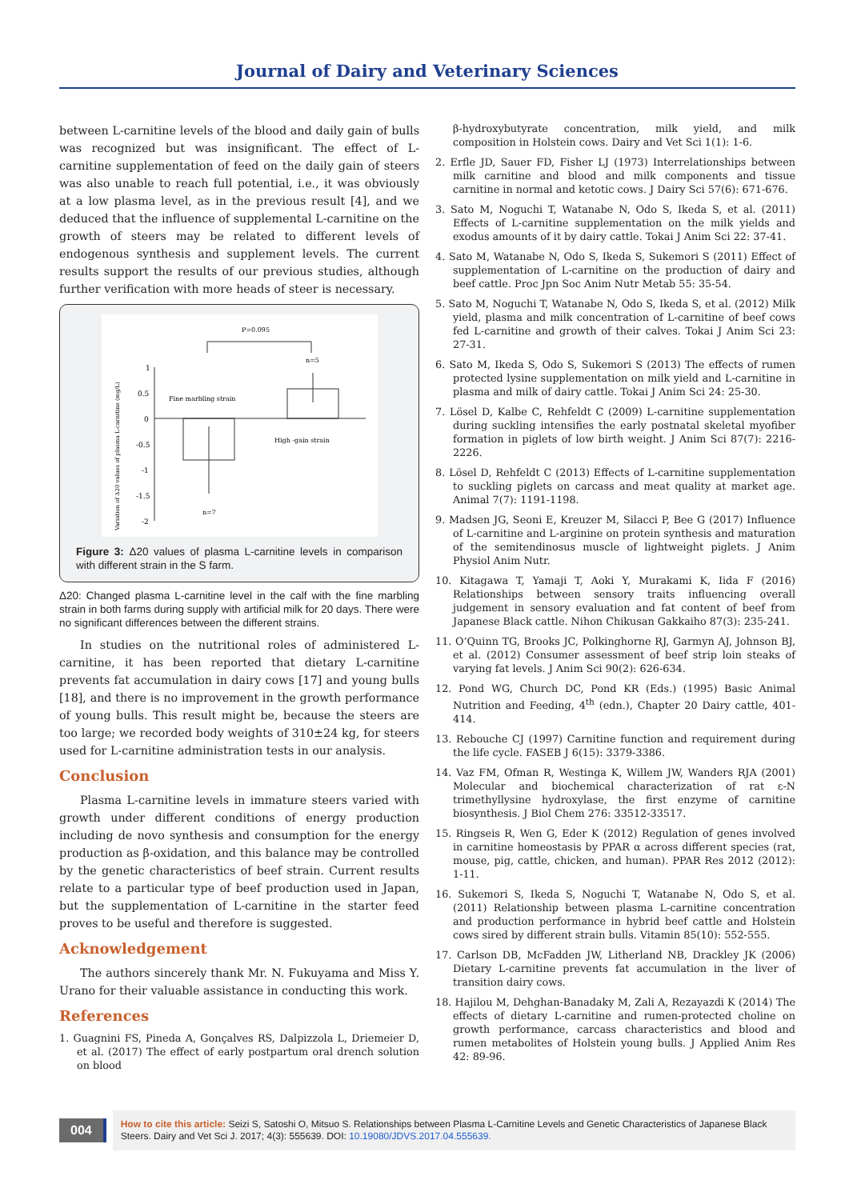Journal of Dairy and Veterinary Sciences
between L-carnitine levels of the blood and daily gain of bulls was recognized but was insignificant. The effect of L-carnitine supplementation of feed on the daily gain of steers was also unable to reach full potential, i.e., it was obviously at a low plasma level, as in the previous result [4], and we deduced that the influence of supplemental L-carnitine on the growth of steers may be related to different levels of endogenous synthesis and supplement levels. The current results support the results of our previous studies, although further verification with more heads of steer is necessary.
P=0.095
n=5
Variation of Δ20 values of plasma L-carnitine (mg/L)
1
0.5
0
-0.5
-1
-1.5
-2
Fine marbling strain
High -gain strain
n=7
Figure 3: Δ20 values of plasma L-carnitine levels in comparison with different strain in the S farm.
Δ20: Changed plasma L-carnitine level in the calf with the fine marbling strain in both farms during supply with artificial milk for 20 days. There were no significant differences between the different strains.
In studies on the nutritional roles of administered L-carnitine, it has been reported that dietary L-carnitine prevents fat accumulation in dairy cows [17] and young bulls [18], and there is no improvement in the growth performance of young bulls. This result might be, because the steers are too large; we recorded body weights of 310±24 kg, for steers used for L-carnitine administration tests in our analysis.
Conclusion
Plasma L-carnitine levels in immature steers varied with growth under different conditions of energy production including de novo synthesis and consumption for the energy production as β-oxidation, and this balance may be controlled by the genetic characteristics of beef strain. Current results relate to a particular type of beef production used in Japan, but the supplementation of L-carnitine in the starter feed proves to be useful and therefore is suggested.
Acknowledgement
The authors sincerely thank Mr. N. Fukuyama and Miss Y. Urano for their valuable assistance in conducting this work.
References
1. Guagnini FS, Pineda A, Gonçalves RS, Dalpizzola L, Driemeier D, et al. (2017) The effect of early postpartum oral drench solution on blood
β-hydroxybutyrate concentration, milk yield, and milk composition in Holstein cows. Dairy and Vet Sci 1(1): 1-6.
2. Erfle JD, Sauer FD, Fisher LJ (1973) Interrelationships between milk carnitine and blood and milk components and tissue carnitine in normal and ketotic cows. J Dairy Sci 57(6): 671-676.
3. Sato M, Noguchi T, Watanabe N, Odo S, Ikeda S, et al. (2011) Effects of L-carnitine supplementation on the milk yields and exodus amounts of it by dairy cattle. Tokai J Anim Sci 22: 37-41.
4. Sato M, Watanabe N, Odo S, Ikeda S, Sukemori S (2011) Effect of supplementation of L-carnitine on the production of dairy and beef cattle. Proc Jpn Soc Anim Nutr Metab 55: 35-54.
5. Sato M, Noguchi T, Watanabe N, Odo S, Ikeda S, et al. (2012) Milk yield, plasma and milk concentration of L-carnitine of beef cows fed L-carnitine and growth of their calves. Tokai J Anim Sci 23: 27-31.
6. Sato M, Ikeda S, Odo S, Sukemori S (2013) The effects of rumen protected lysine supplementation on milk yield and L-carnitine in plasma and milk of dairy cattle. Tokai J Anim Sci 24: 25-30.
7. Lösel D, Kalbe C, Rehfeldt C (2009) L-carnitine supplementation during suckling intensifies the early postnatal skeletal myofiber formation in piglets of low birth weight. J Anim Sci 87(7): 2216-2226.
8. Lösel D, Rehfeldt C (2013) Effects of L-carnitine supplementation to suckling piglets on carcass and meat quality at market age. Animal 7(7): 1191-1198.
9. Madsen JG, Seoni E, Kreuzer M, Silacci P, Bee G (2017) Influence of L-carnitine and L-arginine on protein synthesis and maturation of the semitendinosus muscle of lightweight piglets. J Anim Physiol Anim Nutr.
10. Kitagawa T, Yamaji T, Aoki Y, Murakami K, Iida F (2016) Relationships between sensory traits influencing overall judgement in sensory evaluation and fat content of beef from Japanese Black cattle. Nihon Chikusan Gakkaiho 87(3): 235-241.
11. O’Quinn TG, Brooks JC, Polkinghorne RJ, Garmyn AJ, Johnson BJ, et al. (2012) Consumer assessment of beef strip loin steaks of varying fat levels. J Anim Sci 90(2): 626-634.
12. Pond WG, Church DC, Pond KR (Eds.) (1995) Basic Animal Nutrition and Feeding, 4<sup>th</sup> (edn.), Chapter 20 Dairy cattle, 401-414.
13. Rebouche CJ (1997) Carnitine function and requirement during the life cycle. FASEB J 6(15): 3379-3386.
14. Vaz FM, Ofman R, Westinga K, Willem JW, Wanders RJA (2001) Molecular and biochemical characterization of rat ε-N trimethyllysine hydroxylase, the first enzyme of carnitine biosynthesis. J Biol Chem 276: 33512-33517.
15. Ringseis R, Wen G, Eder K (2012) Regulation of genes involved in carnitine homeostasis by PPAR α across different species (rat, mouse, pig, cattle, chicken, and human). PPAR Res 2012 (2012): 1-11.
16. Sukemori S, Ikeda S, Noguchi T, Watanabe N, Odo S, et al. (2011) Relationship between plasma L-carnitine concentration and production performance in hybrid beef cattle and Holstein cows sired by different strain bulls. Vitamin 85(10): 552-555.
17. Carlson DB, McFadden JW, Litherland NB, Drackley JK (2006) Dietary L-carnitine prevents fat accumulation in the liver of transition dairy cows.
18. Hajilou M, Dehghan-Banadaky M, Zali A, Rezayazdi K (2014) The effects of dietary L-carnitine and rumen-protected choline on growth performance, carcass characteristics and blood and rumen metabolites of Holstein young bulls. J Applied Anim Res 42: 89-96.
004
How to cite this article: Seizi S, Satoshi O, Mitsuo S. Relationships between Plasma L-Carnitine Levels and Genetic Characteristics of Japanese Black Steers. Dairy and Vet Sci J. 2017; 4(3): 555639. DOI: 10.19080/JDVS.2017.04.555639.